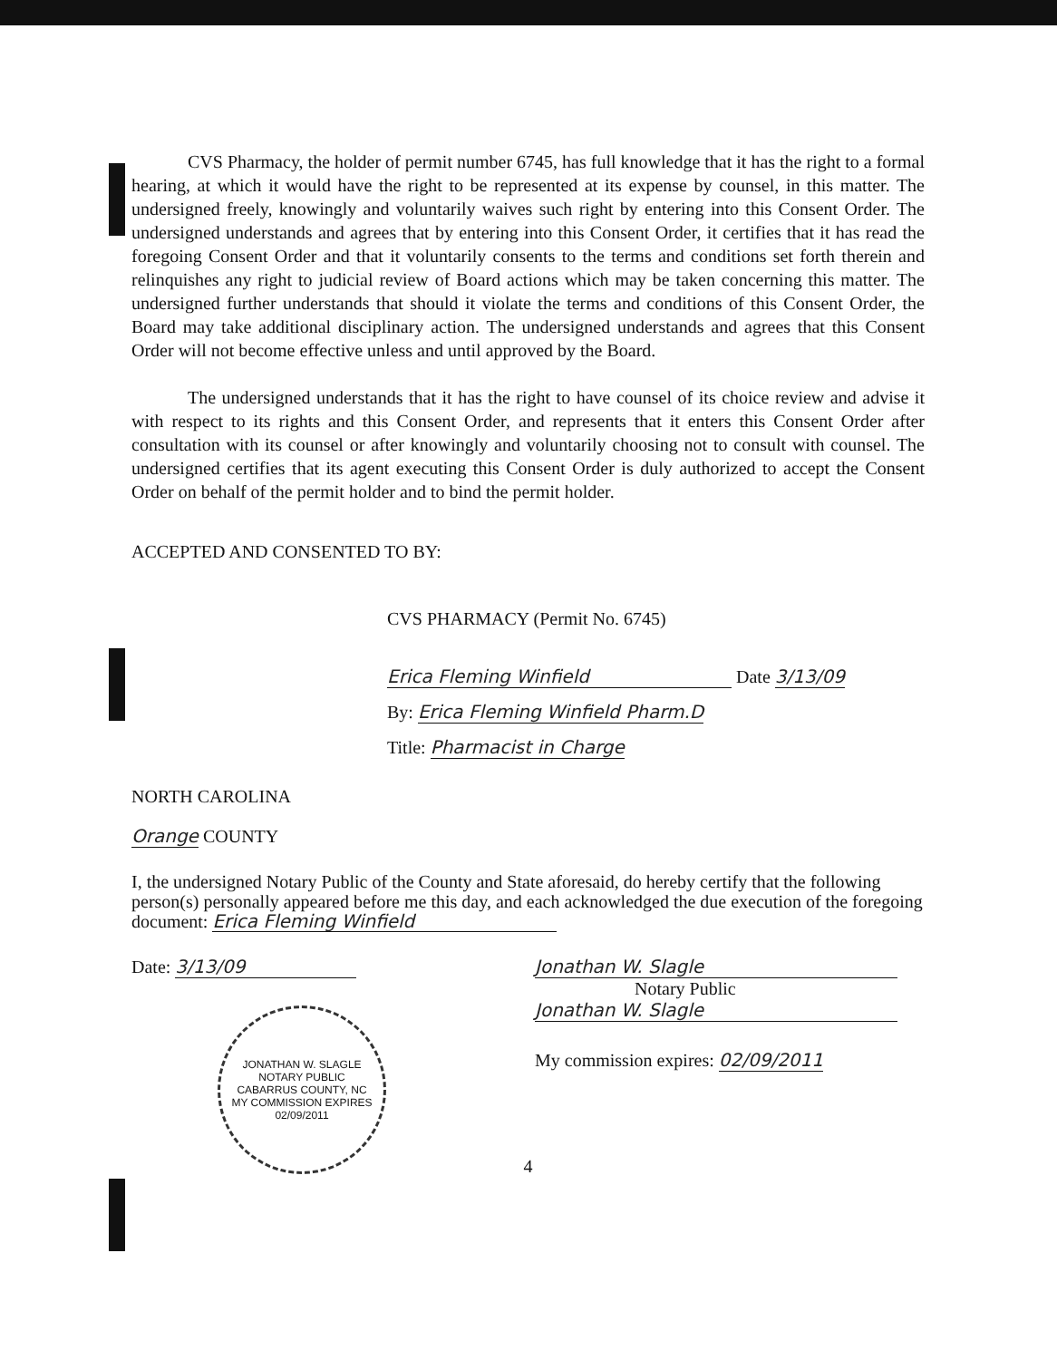CVS Pharmacy, the holder of permit number 6745, has full knowledge that it has the right to a formal hearing, at which it would have the right to be represented at its expense by counsel, in this matter. The undersigned freely, knowingly and voluntarily waives such right by entering into this Consent Order. The undersigned understands and agrees that by entering into this Consent Order, it certifies that it has read the foregoing Consent Order and that it voluntarily consents to the terms and conditions set forth therein and relinquishes any right to judicial review of Board actions which may be taken concerning this matter. The undersigned further understands that should it violate the terms and conditions of this Consent Order, the Board may take additional disciplinary action. The undersigned understands and agrees that this Consent Order will not become effective unless and until approved by the Board.
The undersigned understands that it has the right to have counsel of its choice review and advise it with respect to its rights and this Consent Order, and represents that it enters this Consent Order after consultation with its counsel or after knowingly and voluntarily choosing not to consult with counsel. The undersigned certifies that its agent executing this Consent Order is duly authorized to accept the Consent Order on behalf of the permit holder and to bind the permit holder.
ACCEPTED AND CONSENTED TO BY:
CVS PHARMACY (Permit No. 6745)
Erica Fleming Winfield Date 3/13/09
By: Erica Fleming Winfield Pharm.D
Title: Pharmacist in Charge
NORTH CAROLINA
Orange COUNTY
I, the undersigned Notary Public of the County and State aforesaid, do hereby certify that the following person(s) personally appeared before me this day, and each acknowledged the due execution of the foregoing document: Erica Fleming Winfield
Date: 3/13/09
JONATHAN W. SLAGLE
NOTARY PUBLIC
CABARRUS COUNTY, NC
MY COMMISSION EXPIRES 02/09/2011
Jonathan W. Slagle
Notary Public
Jonathan W. Slagle
My commission expires: 02/09/2011
4